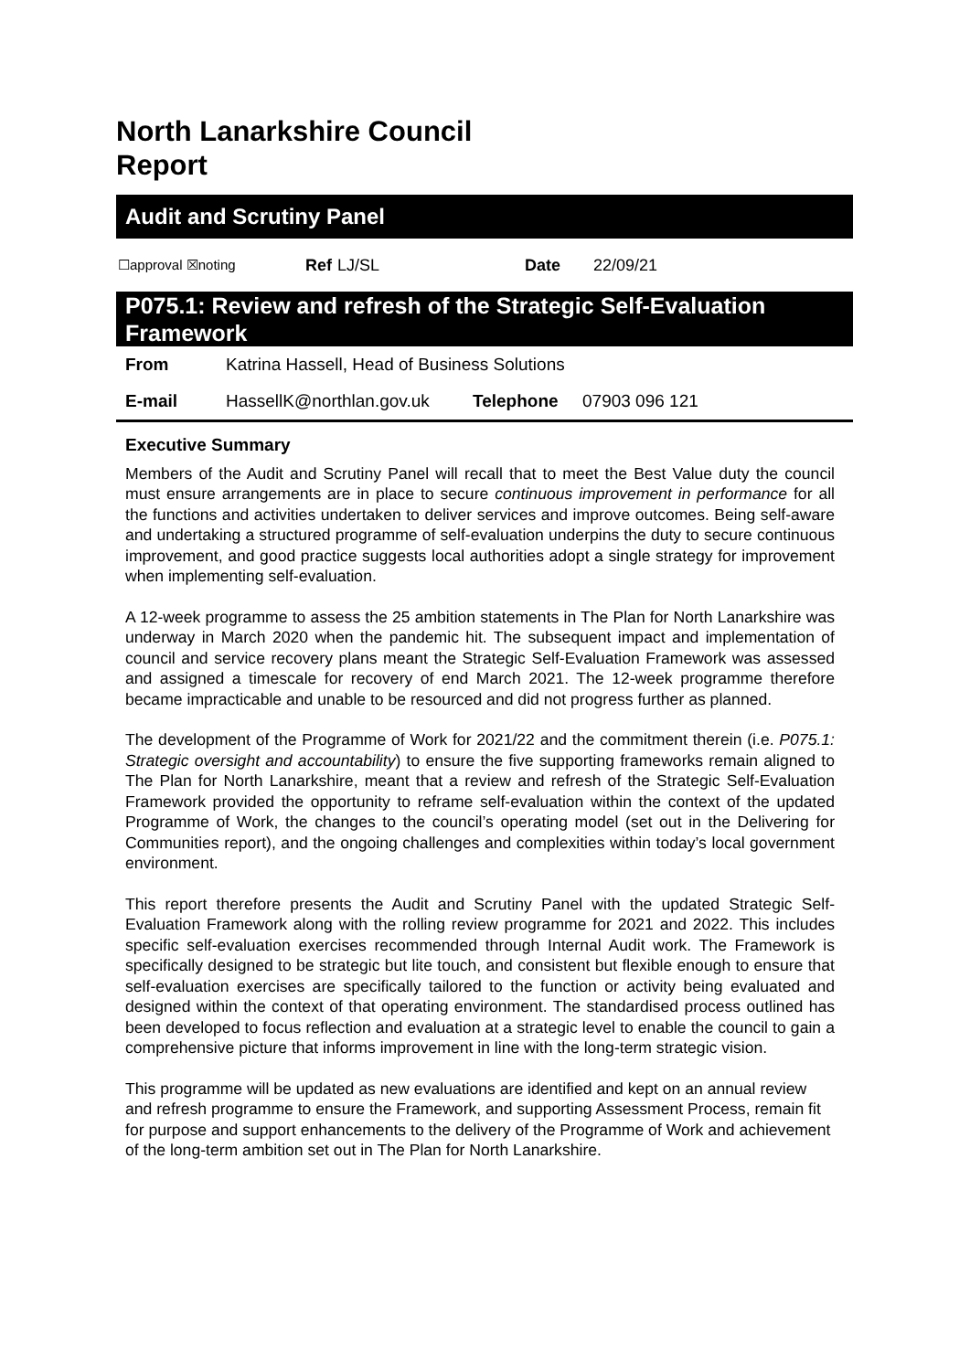North Lanarkshire Council
Report
Audit and Scrutiny Panel
☐approval ☒noting Ref LJ/SL Date 22/09/21
P075.1: Review and refresh of the Strategic Self-Evaluation Framework
| From | Katrina Hassell, Head of Business Solutions | | |
| E-mail | HassellK@northlan.gov.uk | Telephone | 07903 096 121 |
Executive Summary
Members of the Audit and Scrutiny Panel will recall that to meet the Best Value duty the council must ensure arrangements are in place to secure continuous improvement in performance for all the functions and activities undertaken to deliver services and improve outcomes. Being self-aware and undertaking a structured programme of self-evaluation underpins the duty to secure continuous improvement, and good practice suggests local authorities adopt a single strategy for improvement when implementing self-evaluation.
A 12-week programme to assess the 25 ambition statements in The Plan for North Lanarkshire was underway in March 2020 when the pandemic hit. The subsequent impact and implementation of council and service recovery plans meant the Strategic Self-Evaluation Framework was assessed and assigned a timescale for recovery of end March 2021. The 12-week programme therefore became impracticable and unable to be resourced and did not progress further as planned.
The development of the Programme of Work for 2021/22 and the commitment therein (i.e. P075.1: Strategic oversight and accountability) to ensure the five supporting frameworks remain aligned to The Plan for North Lanarkshire, meant that a review and refresh of the Strategic Self-Evaluation Framework provided the opportunity to reframe self-evaluation within the context of the updated Programme of Work, the changes to the council’s operating model (set out in the Delivering for Communities report), and the ongoing challenges and complexities within today’s local government environment.
This report therefore presents the Audit and Scrutiny Panel with the updated Strategic Self-Evaluation Framework along with the rolling review programme for 2021 and 2022. This includes specific self-evaluation exercises recommended through Internal Audit work. The Framework is specifically designed to be strategic but lite touch, and consistent but flexible enough to ensure that self-evaluation exercises are specifically tailored to the function or activity being evaluated and designed within the context of that operating environment. The standardised process outlined has been developed to focus reflection and evaluation at a strategic level to enable the council to gain a comprehensive picture that informs improvement in line with the long-term strategic vision.
This programme will be updated as new evaluations are identified and kept on an annual review and refresh programme to ensure the Framework, and supporting Assessment Process, remain fit for purpose and support enhancements to the delivery of the Programme of Work and achievement of the long-term ambition set out in The Plan for North Lanarkshire.